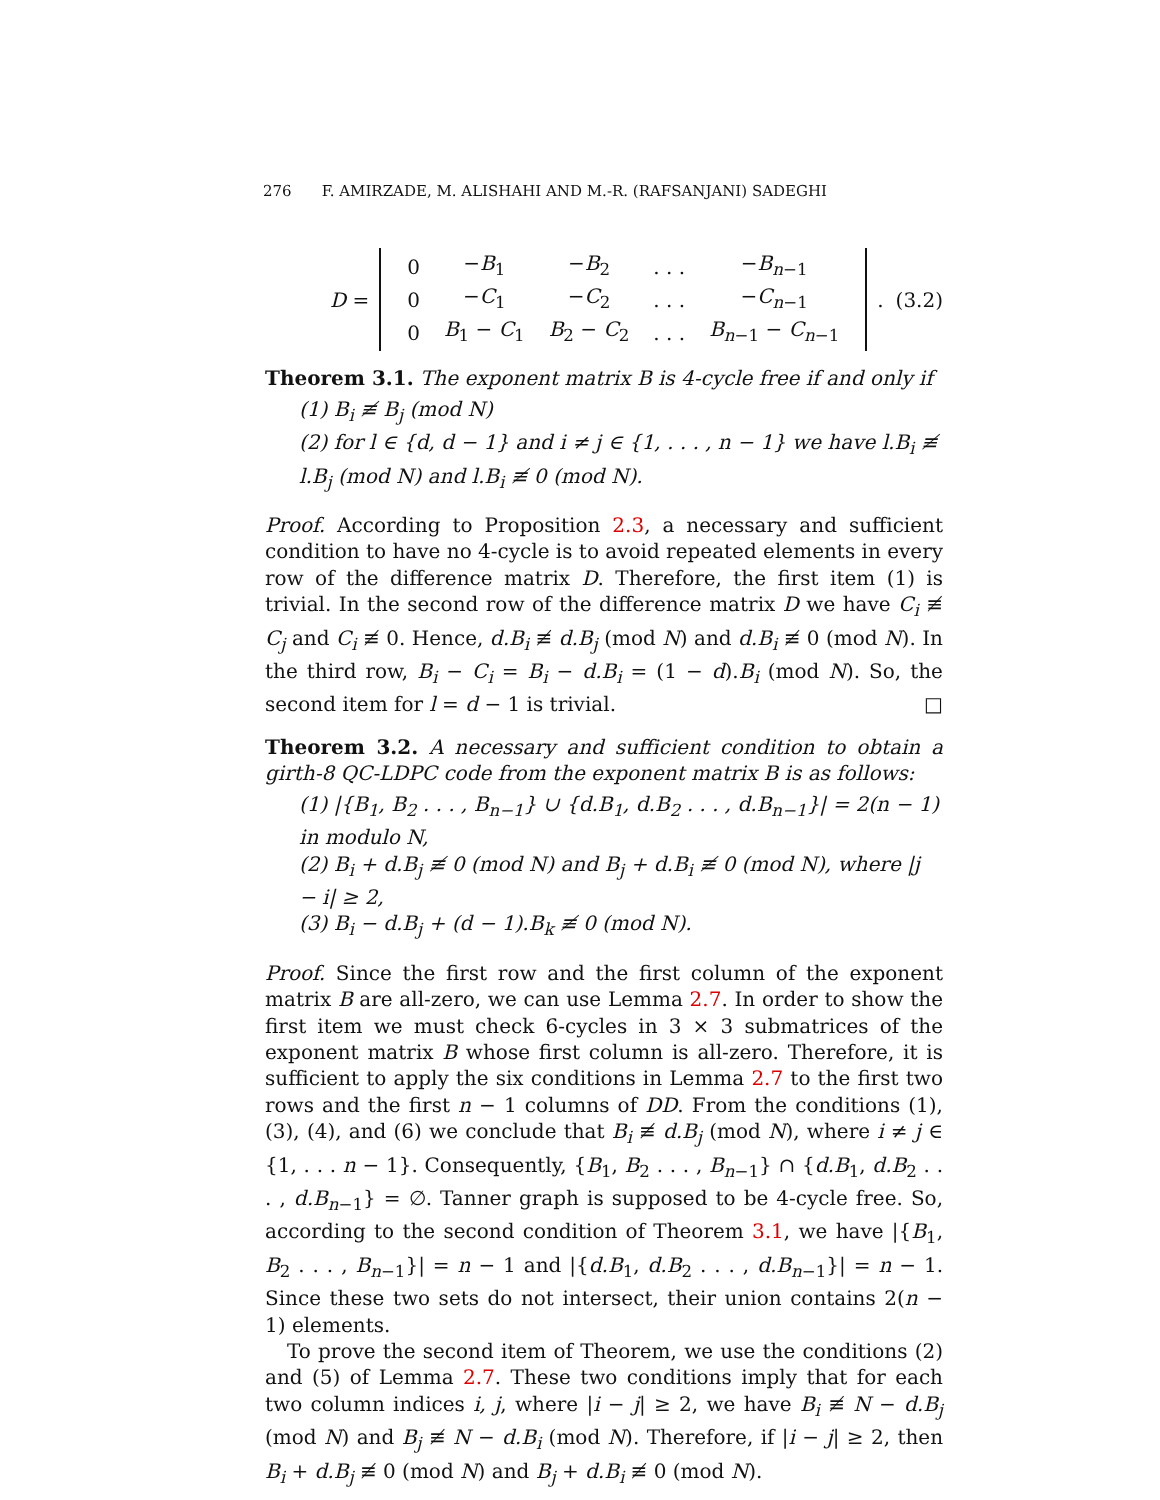276 F. AMIRZADE, M. ALISHAHI AND M.-R. (RAFSANJANI) SADEGHI
D =
| 0 | − B<sub>1</sub> | − B<sub>2</sub> | . . . | − B<sub>n−1</sub> |
| 0 | − C<sub>1</sub> | − C<sub>2</sub> | . . . | − C<sub>n−1</sub> |
| 0 | B<sub>1</sub> − C<sub>1</sub> | B<sub>2</sub> − C<sub>2</sub> | . . . | B<sub>n−1</sub> − C<sub>n−1</sub> |
. (3.2)
Theorem 3.1. The exponent matrix B is 4-cycle free if and only if
(1) B<sub>i</sub> ≢ B<sub>j</sub> (mod N)
(2) for l ∈ {d, d − 1} and i ≠ j ∈ {1, . . . , n − 1} we have l.B<sub>i</sub> ≢ l.B<sub>j</sub> (mod N) and l.B<sub>i</sub> ≢ 0 (mod N).
Proof. According to Proposition 2.3, a necessary and sufficient condition to have no 4-cycle is to avoid repeated elements in every row of the difference matrix D. Therefore, the first item (1) is trivial. In the second row of the difference matrix D we have C<sub>i</sub> ≢ C<sub>j</sub> and C<sub>i</sub> ≢ 0. Hence, d.B<sub>i</sub> ≢ d.B<sub>j</sub> (mod N) and d.B<sub>i</sub> ≢ 0 (mod N). In the third row, B<sub>i</sub> − C<sub>i</sub> = B<sub>i</sub> − d.B<sub>i</sub> = (1 − d).B<sub>i</sub> (mod N). So, the second item for l = d − 1 is trivial. □
Theorem 3.2. A necessary and sufficient condition to obtain a girth-8 QC-LDPC code from the exponent matrix B is as follows:
(1) |{B<sub>1</sub>, B<sub>2</sub> . . . , B<sub>n−1</sub>} ∪ {d.B<sub>1</sub>, d.B<sub>2</sub> . . . , d.B<sub>n−1</sub>}| = 2(n − 1) in modulo N,
(2) B<sub>i</sub> + d.B<sub>j</sub> ≢ 0 (mod N) and B<sub>j</sub> + d.B<sub>i</sub> ≢ 0 (mod N), where |j − i| ≥ 2,
(3) B<sub>i</sub> − d.B<sub>j</sub> + (d − 1).B<sub>k</sub> ≢ 0 (mod N).
Proof. Since the first row and the first column of the exponent matrix B are all-zero, we can use Lemma 2.7. In order to show the first item we must check 6-cycles in 3 × 3 submatrices of the exponent matrix B whose first column is all-zero. Therefore, it is sufficient to apply the six conditions in Lemma 2.7 to the first two rows and the first n − 1 columns of DD. From the conditions (1), (3), (4), and (6) we conclude that B<sub>i</sub> ≢ d.B<sub>j</sub> (mod N), where i ≠ j ∈ {1, . . . n − 1}. Consequently, {B<sub>1</sub>, B<sub>2</sub> . . . , B<sub>n−1</sub>} ∩ {d.B<sub>1</sub>, d.B<sub>2</sub> . . . , d.B<sub>n−1</sub>} = ∅. Tanner graph is supposed to be 4-cycle free. So, according to the second condition of Theorem 3.1, we have |{B<sub>1</sub>, B<sub>2</sub> . . . , B<sub>n−1</sub>}| = n − 1 and |{d.B<sub>1</sub>, d.B<sub>2</sub> . . . , d.B<sub>n−1</sub>}| = n − 1. Since these two sets do not intersect, their union contains 2(n − 1) elements.
To prove the second item of Theorem, we use the conditions (2) and (5) of Lemma 2.7. These two conditions imply that for each two column indices i, j, where |i − j| ≥ 2, we have B<sub>i</sub> ≢ N − d.B<sub>j</sub> (mod N) and B<sub>j</sub> ≢ N − d.B<sub>i</sub> (mod N). Therefore, if |i − j| ≥ 2, then B<sub>i</sub> + d.B<sub>j</sub> ≢ 0 (mod N) and B<sub>j</sub> + d.B<sub>i</sub> ≢ 0 (mod N).